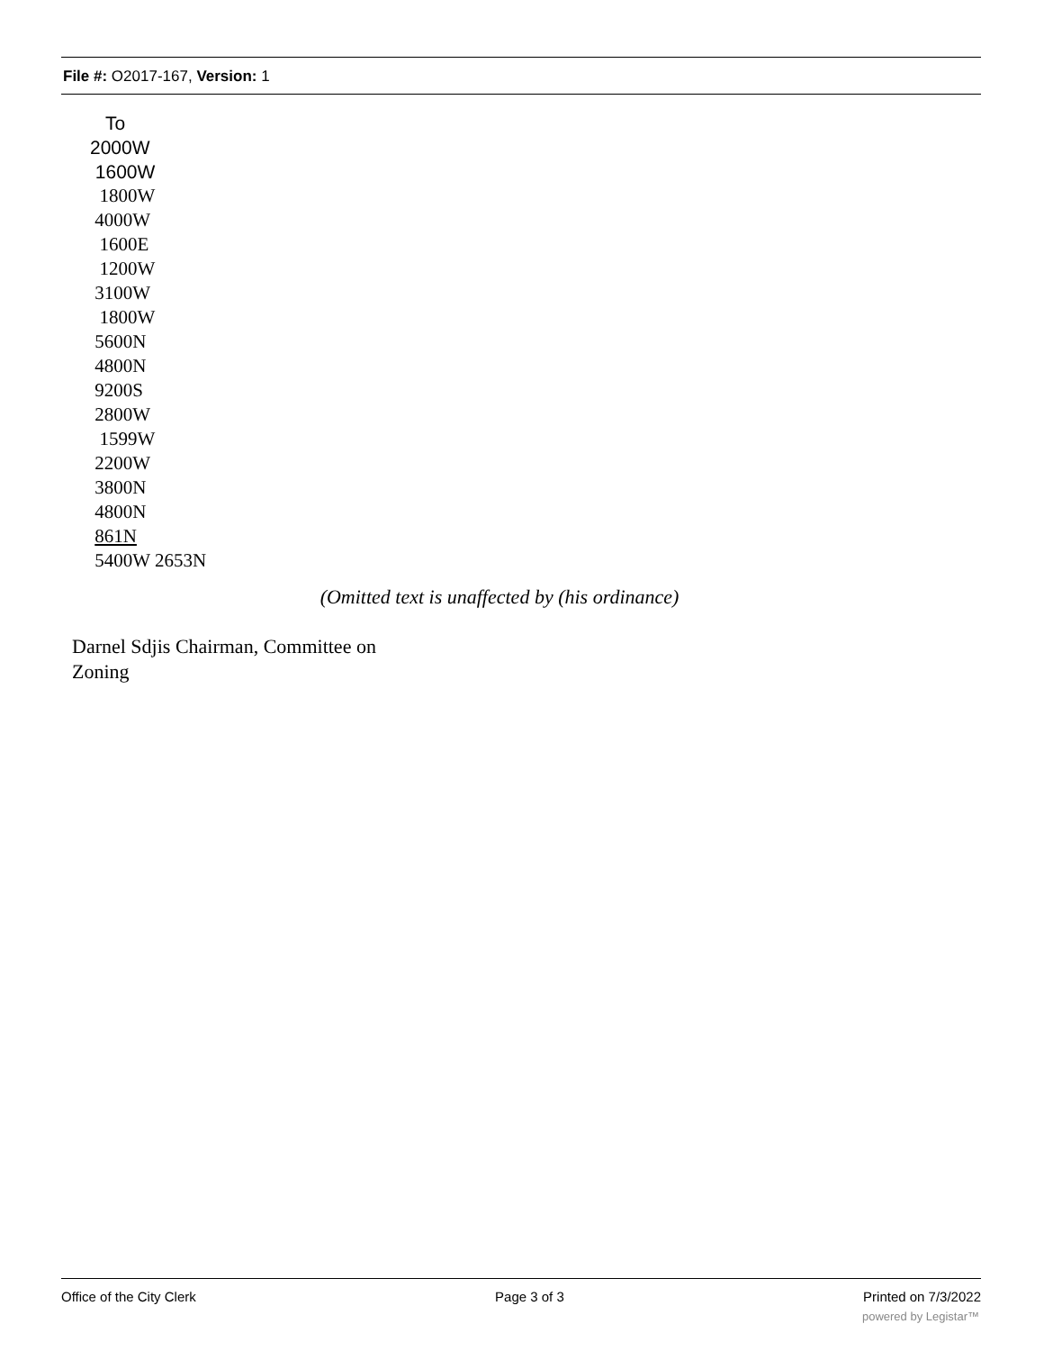File #: O2017-167, Version: 1
To
2000W
1600W
1800W
4000W
1600E
1200W
3100W
1800W
5600N
4800N
9200S
2800W
1599W
2200W
3800N
4800N
861N
5400W 2653N
(Omitted text is unaffected by (his ordinance)
Darnel Sdjis Chairman, Committee on Zoning
Office of the City Clerk Page 3 of 3 Printed on 7/3/2022
powered by Legistar™